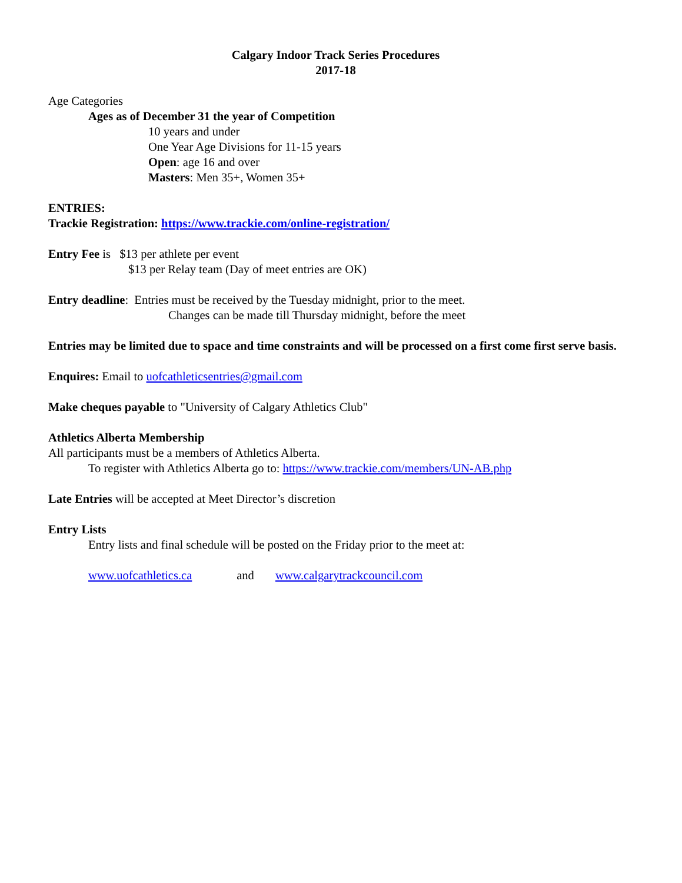Calgary Indoor Track Series Procedures
2017-18
Age Categories
Ages as of December 31 the year of Competition
10 years and under
One Year Age Divisions for 11-15 years
Open: age 16 and over
Masters: Men 35+, Women 35+
ENTRIES:
Trackie Registration: https://www.trackie.com/online-registration/
Entry Fee is $13 per athlete per event
$13 per Relay team (Day of meet entries are OK)
Entry deadline: Entries must be received by the Tuesday midnight, prior to the meet.
Changes can be made till Thursday midnight, before the meet
Entries may be limited due to space and time constraints and will be processed on a first come first serve basis.
Enquires: Email to uofcathleticsentries@gmail.com
Make cheques payable to "University of Calgary Athletics Club"
Athletics Alberta Membership
All participants must be a members of Athletics Alberta.
To register with Athletics Alberta go to: https://www.trackie.com/members/UN-AB.php
Late Entries will be accepted at Meet Director’s discretion
Entry Lists
Entry lists and final schedule will be posted on the Friday prior to the meet at:
www.uofcathletics.ca and www.calgarytrackcouncil.com